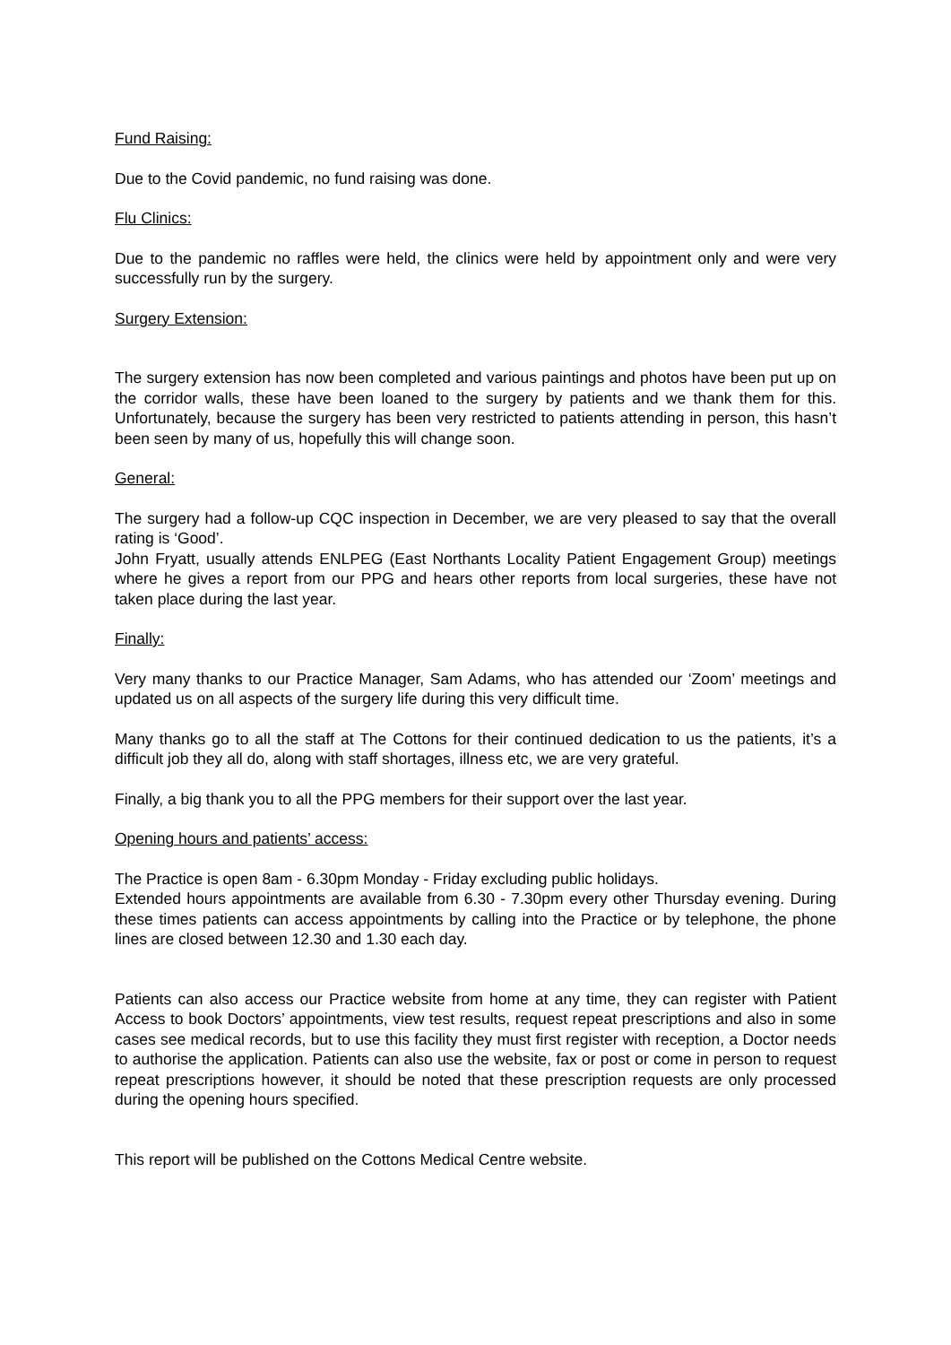Fund Raising:
Due to the Covid pandemic, no fund raising was done.
Flu Clinics:
Due to the pandemic no raffles were held, the clinics were held by appointment only and were very successfully run by the surgery.
Surgery Extension:
The surgery extension has now been completed and various paintings and photos have been put up on the corridor walls, these have been loaned to the surgery by patients and we thank them for this. Unfortunately, because the surgery has been very restricted to patients attending in person, this hasn’t been seen by many of us, hopefully this will change soon.
General:
The surgery had a follow-up CQC inspection in December, we are very pleased to say that the overall rating is ‘Good’.
John Fryatt, usually attends ENLPEG (East Northants Locality Patient Engagement Group) meetings where he gives a report from our PPG and hears other reports from local surgeries, these have not taken place during the last year.
Finally:
Very many thanks to our Practice Manager, Sam Adams, who has attended our ‘Zoom’ meetings and updated us on all aspects of the surgery life during this very difficult time.
Many thanks go to all the staff at The Cottons for their continued dedication to us the patients, it’s a difficult job they all do, along with staff shortages, illness etc, we are very grateful.
Finally, a big thank you to all the PPG members for their support over the last year.
Opening hours and patients’ access:
The Practice is open 8am - 6.30pm Monday - Friday excluding public holidays.
Extended hours appointments are available from 6.30 - 7.30pm every other Thursday evening. During these times patients can access appointments by calling into the Practice or by telephone, the phone lines are closed between 12.30 and 1.30 each day.
Patients can also access our Practice website from home at any time, they can register with Patient Access to book Doctors’ appointments, view test results, request repeat prescriptions and also in some cases see medical records, but to use this facility they must first register with reception, a Doctor needs to authorise the application. Patients can also use the website, fax or post or come in person to request repeat prescriptions however, it should be noted that these prescription requests are only processed during the opening hours specified.
This report will be published on the Cottons Medical Centre website.